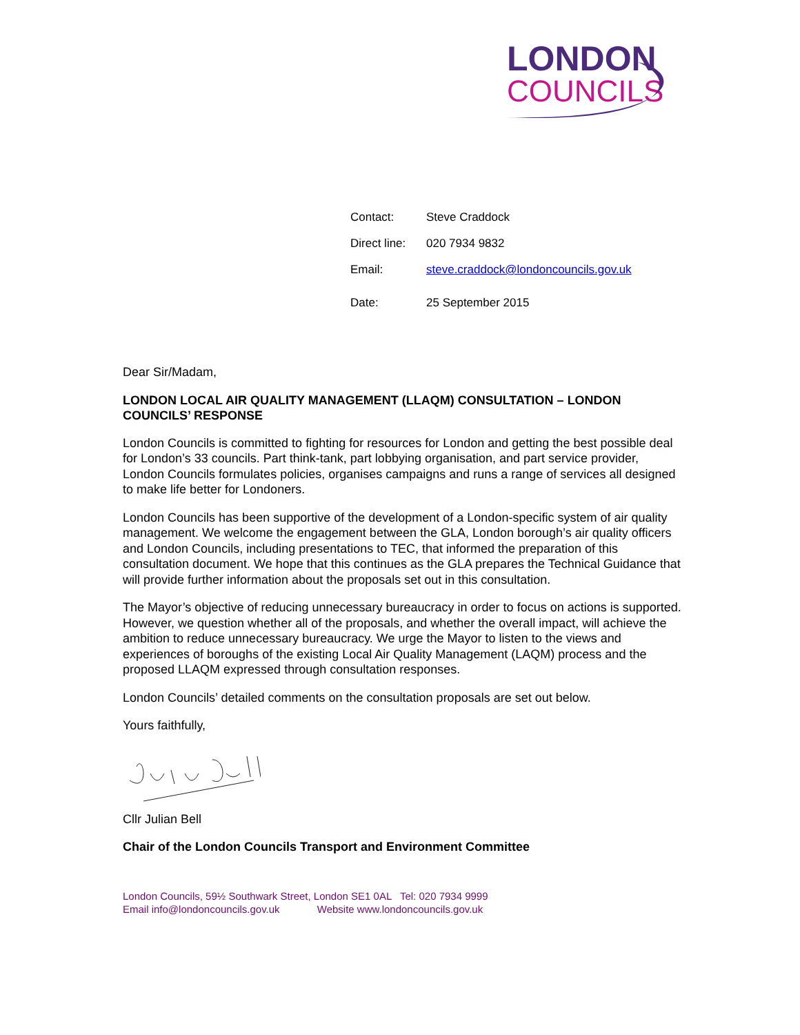LONDON
COUNCILS
| Contact: | Steve Craddock |
| Direct line: | 020 7934 9832 |
| Email: | steve.craddock@londoncouncils.gov.uk |
| Date: | 25 September 2015 |
Dear Sir/Madam,
LONDON LOCAL AIR QUALITY MANAGEMENT (LLAQM) CONSULTATION – LONDON COUNCILS’ RESPONSE
London Councils is committed to fighting for resources for London and getting the best possible deal for London’s 33 councils. Part think-tank, part lobbying organisation, and part service provider, London Councils formulates policies, organises campaigns and runs a range of services all designed to make life better for Londoners.
London Councils has been supportive of the development of a London-specific system of air quality management. We welcome the engagement between the GLA, London borough’s air quality officers and London Councils, including presentations to TEC, that informed the preparation of this consultation document. We hope that this continues as the GLA prepares the Technical Guidance that will provide further information about the proposals set out in this consultation.
The Mayor’s objective of reducing unnecessary bureaucracy in order to focus on actions is supported. However, we question whether all of the proposals, and whether the overall impact, will achieve the ambition to reduce unnecessary bureaucracy. We urge the Mayor to listen to the views and experiences of boroughs of the existing Local Air Quality Management (LAQM) process and the proposed LLAQM expressed through consultation responses.
London Councils’ detailed comments on the consultation proposals are set out below.
Yours faithfully,
Cllr Julian Bell
Chair of the London Councils Transport and Environment Committee
London Councils, 59½ Southwark Street, London SE1 0AL Tel: 020 7934 9999
Email info@londoncouncils.gov.uk Website www.londoncouncils.gov.uk